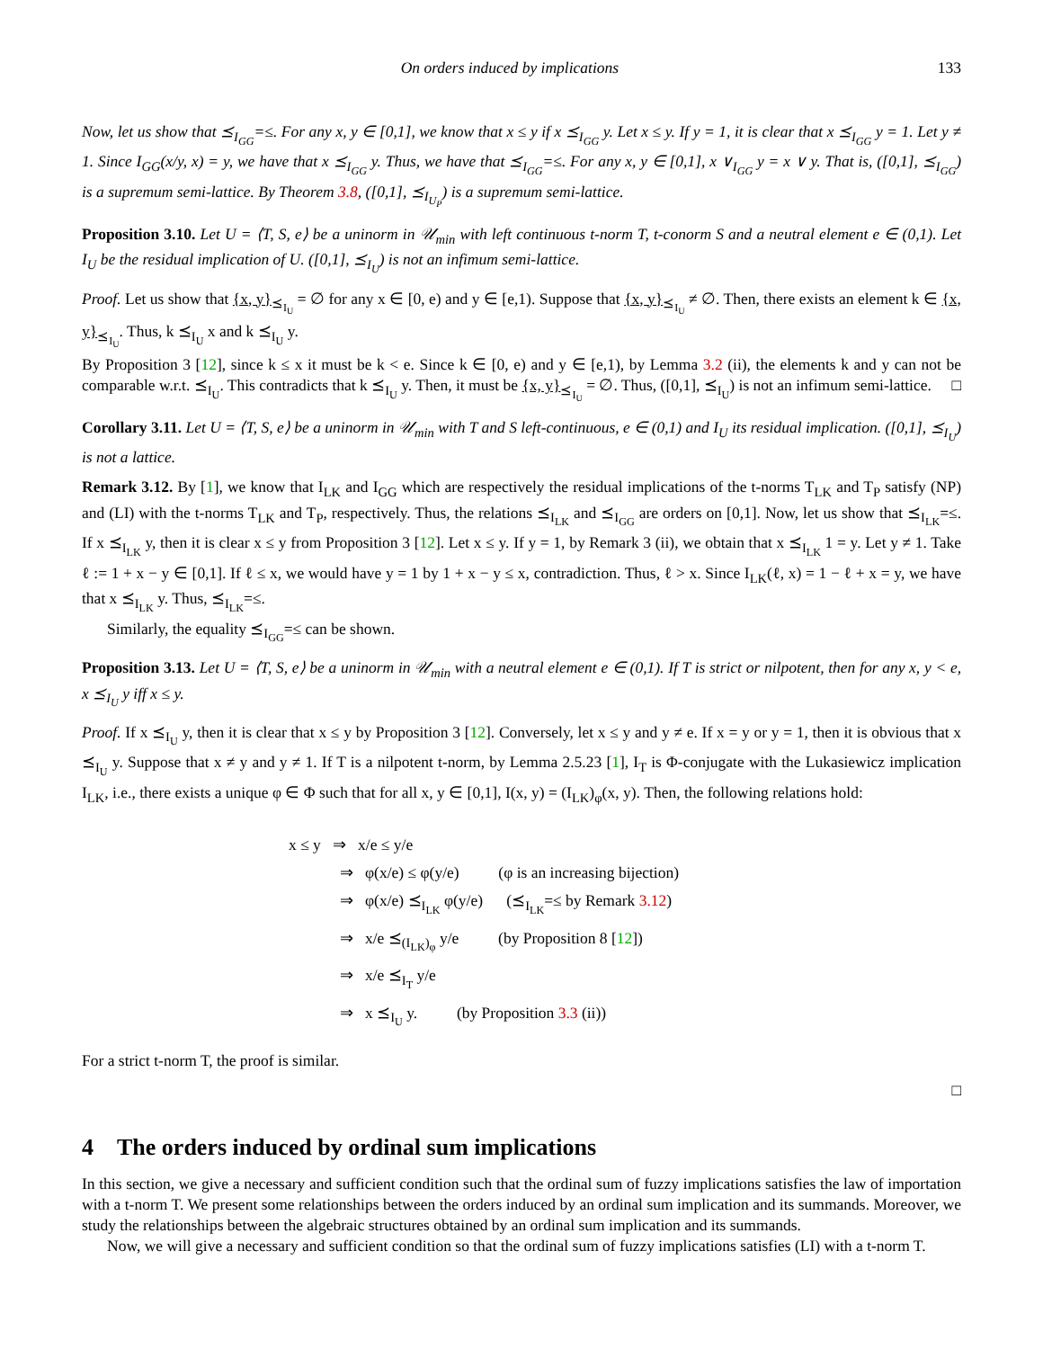On orders induced by implications 133
Now, let us show that ⪯<sub>I<sub>GG</sub></sub>=≤. For any x, y ∈ [0,1], we know that x ≤ y if x ⪯<sub>I<sub>GG</sub></sub> y. Let x ≤ y. If y = 1, it is clear that x ⪯<sub>I<sub>GG</sub></sub> y = 1. Let y ≠ 1. Since I<sub>GG</sub>(x/y, x) = y, we have that x ⪯<sub>I<sub>GG</sub></sub> y. Thus, we have that ⪯<sub>I<sub>GG</sub></sub>=≤. For any x, y ∈ [0,1], x ∨<sub>I<sub>GG</sub></sub> y = x ∨ y. That is, ([0,1], ⪯<sub>I<sub>GG</sub></sub>) is a supremum semi-lattice. By Theorem 3.8, ([0,1], ⪯<sub>I<sub>U<sub>P</sub></sub></sub>) is a supremum semi-lattice.
Proposition 3.10. Let U = ⟨T, S, e⟩ be a uninorm in 𝒰<sub>min</sub> with left continuous t-norm T, t-conorm S and a neutral element e ∈ (0,1). Let I<sub>U</sub> be the residual implication of U. ([0,1], ⪯<sub>I<sub>U</sub></sub>) is not an infimum semi-lattice.
Proof. Let us show that {x, y}<sub>⪯<sub>I<sub>U</sub></sub></sub> = ∅ for any x ∈ [0, e) and y ∈ [e,1). Suppose that {x, y}<sub>⪯<sub>I<sub>U</sub></sub></sub> ≠ ∅. Then, there exists an element k ∈ {x, y}<sub>⪯<sub>I<sub>U</sub></sub></sub>. Thus, k ⪯<sub>I<sub>U</sub></sub> x and k ⪯<sub>I<sub>U</sub></sub> y.
By Proposition 3 [12], since k ≤ x it must be k < e. Since k ∈ [0, e) and y ∈ [e,1), by Lemma 3.2 (ii), the elements k and y can not be comparable w.r.t. ⪯<sub>I<sub>U</sub></sub>. This contradicts that k ⪯<sub>I<sub>U</sub></sub> y. Then, it must be {x, y}<sub>⪯<sub>I<sub>U</sub></sub></sub> = ∅. Thus, ([0,1], ⪯<sub>I<sub>U</sub></sub>) is not an infimum semi-lattice. □
Corollary 3.11. Let U = ⟨T, S, e⟩ be a uninorm in 𝒰<sub>min</sub> with T and S left-continuous, e ∈ (0,1) and I<sub>U</sub> its residual implication. ([0,1], ⪯<sub>I<sub>U</sub></sub>) is not a lattice.
Remark 3.12. By [1], we know that I<sub>LK</sub> and I<sub>GG</sub> which are respectively the residual implications of the t-norms T<sub>LK</sub> and T<sub>P</sub> satisfy (NP) and (LI) with the t-norms T<sub>LK</sub> and T<sub>P</sub>, respectively. Thus, the relations ⪯<sub>I<sub>LK</sub></sub> and ⪯<sub>I<sub>GG</sub></sub> are orders on [0,1]. Now, let us show that ⪯<sub>I<sub>LK</sub></sub>=≤. If x ⪯<sub>I<sub>LK</sub></sub> y, then it is clear x ≤ y from Proposition 3 [12]. Let x ≤ y. If y = 1, by Remark 3 (ii), we obtain that x ⪯<sub>I<sub>LK</sub></sub> 1 = y. Let y ≠ 1. Take ℓ := 1 + x − y ∈ [0,1]. If ℓ ≤ x, we would have y = 1 by 1 + x − y ≤ x, contradiction. Thus, ℓ > x. Since I<sub>LK</sub>(ℓ, x) = 1 − ℓ + x = y, we have that x ⪯<sub>I<sub>LK</sub></sub> y. Thus, ⪯<sub>I<sub>LK</sub></sub>=≤.
Similarly, the equality ⪯<sub>I<sub>GG</sub></sub>=≤ can be shown.
Proposition 3.13. Let U = ⟨T, S, e⟩ be a uninorm in 𝒰<sub>min</sub> with a neutral element e ∈ (0,1). If T is strict or nilpotent, then for any x, y < e, x ⪯<sub>I<sub>U</sub></sub> y iff x ≤ y.
Proof. If x ⪯<sub>I<sub>U</sub></sub> y, then it is clear that x ≤ y by Proposition 3 [12]. Conversely, let x ≤ y and y ≠ e. If x = y or y = 1, then it is obvious that x ⪯<sub>I<sub>U</sub></sub> y. Suppose that x ≠ y and y ≠ 1. If T is a nilpotent t-norm, by Lemma 2.5.23 [1], I<sub>T</sub> is Φ-conjugate with the Lukasiewicz implication I<sub>LK</sub>, i.e., there exists a unique φ ∈ Φ such that for all x, y ∈ [0,1], I(x, y) = (I<sub>LK</sub>)<sub>φ</sub>(x, y). Then, the following relations hold:
x ≤ y ⇒ x/e ≤ y/e
    ⇒ φ(x/e) ≤ φ(y/e)    (φ is an increasing bijection)
    ⇒ φ(x/e) ⪯<sub>I<sub>LK</sub></sub> φ(y/e)   (⪯<sub>I<sub>LK</sub></sub>=≤ by Remark 3.12)
    ⇒ x/e ⪯<sub>(I<sub>LK</sub>)<sub>φ</sub></sub> y/e    (by Proposition 8 [12])
    ⇒ x/e ⪯<sub>I<sub>T</sub></sub> y/e
    ⇒ x ⪯<sub>I<sub>U</sub></sub> y.    (by Proposition 3.3 (ii))
For a strict t-norm T, the proof is similar.
□
4 The orders induced by ordinal sum implications
In this section, we give a necessary and sufficient condition such that the ordinal sum of fuzzy implications satisfies the law of importation with a t-norm T. We present some relationships between the orders induced by an ordinal sum implication and its summands. Moreover, we study the relationships between the algebraic structures obtained by an ordinal sum implication and its summands.
Now, we will give a necessary and sufficient condition so that the ordinal sum of fuzzy implications satisfies (LI) with a t-norm T.